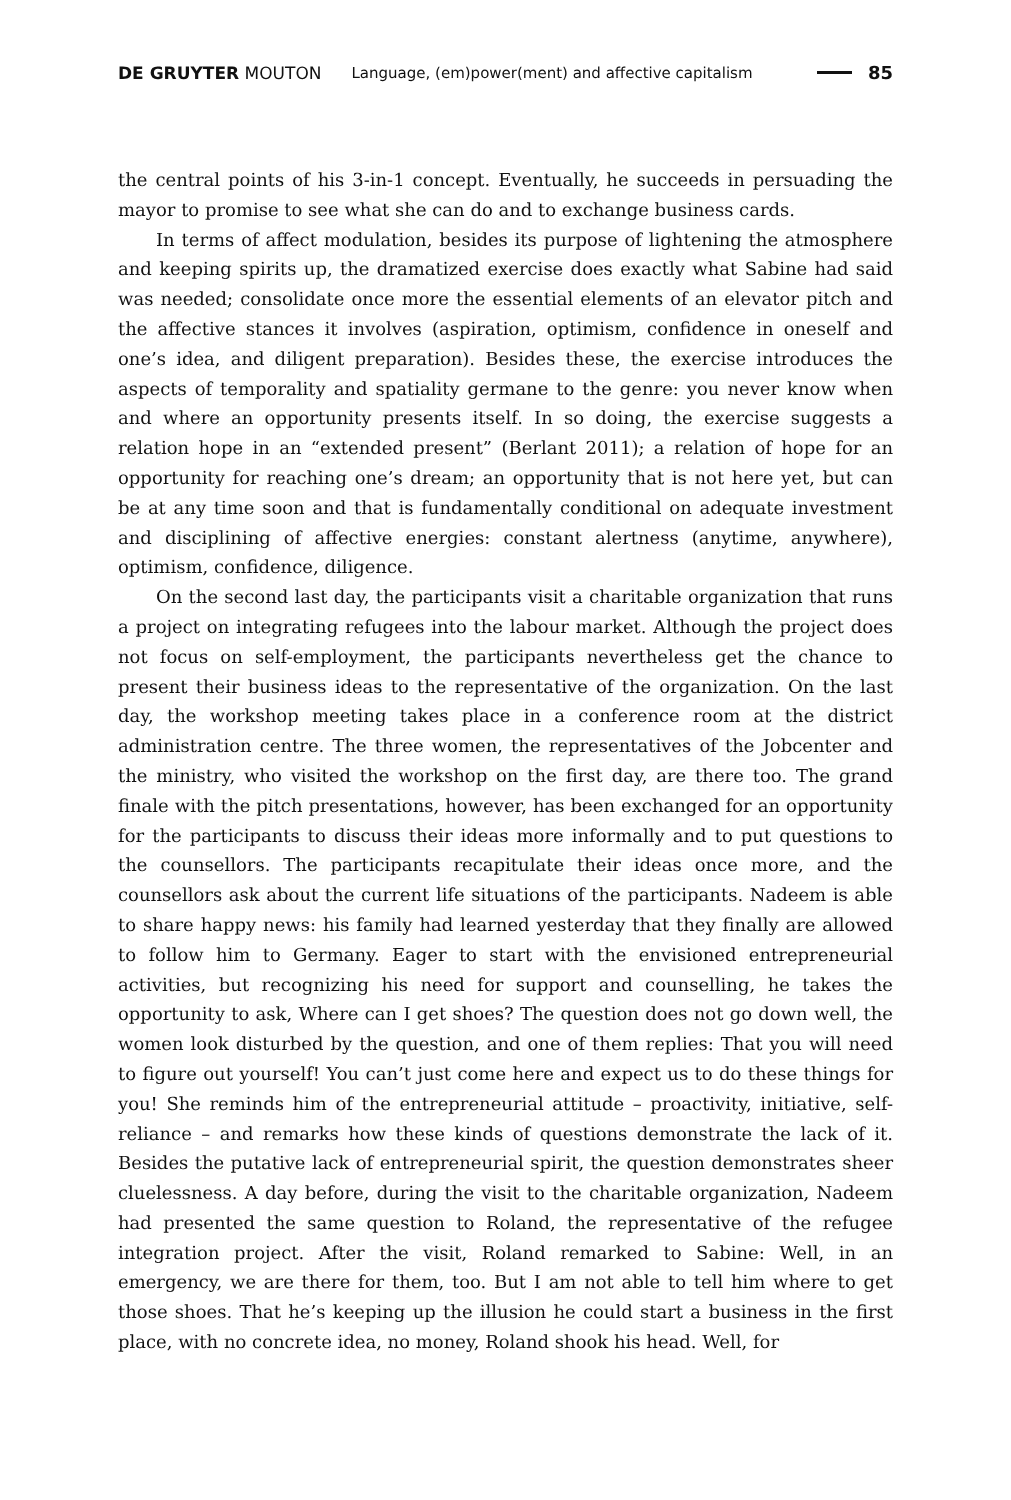DE GRUYTER MOUTON Language, (em)power(ment) and affective capitalism 85
the central points of his 3-in-1 concept. Eventually, he succeeds in persuading the mayor to promise to see what she can do and to exchange business cards.
In terms of affect modulation, besides its purpose of lightening the atmosphere and keeping spirits up, the dramatized exercise does exactly what Sabine had said was needed; consolidate once more the essential elements of an elevator pitch and the affective stances it involves (aspiration, optimism, confidence in oneself and one’s idea, and diligent preparation). Besides these, the exercise introduces the aspects of temporality and spatiality germane to the genre: you never know when and where an opportunity presents itself. In so doing, the exercise suggests a relation hope in an “extended present” (Berlant 2011); a relation of hope for an opportunity for reaching one’s dream; an opportunity that is not here yet, but can be at any time soon and that is fundamentally conditional on adequate investment and disciplining of affective energies: constant alertness (anytime, anywhere), optimism, confidence, diligence.
On the second last day, the participants visit a charitable organization that runs a project on integrating refugees into the labour market. Although the project does not focus on self-employment, the participants nevertheless get the chance to present their business ideas to the representative of the organization. On the last day, the workshop meeting takes place in a conference room at the district administration centre. The three women, the representatives of the Jobcenter and the ministry, who visited the workshop on the first day, are there too. The grand finale with the pitch presentations, however, has been exchanged for an opportunity for the participants to discuss their ideas more informally and to put questions to the counsellors. The participants recapitulate their ideas once more, and the counsellors ask about the current life situations of the participants. Nadeem is able to share happy news: his family had learned yesterday that they finally are allowed to follow him to Germany. Eager to start with the envisioned entrepreneurial activities, but recognizing his need for support and counselling, he takes the opportunity to ask, Where can I get shoes? The question does not go down well, the women look disturbed by the question, and one of them replies: That you will need to figure out yourself! You can’t just come here and expect us to do these things for you! She reminds him of the entrepreneurial attitude – proactivity, initiative, self-reliance – and remarks how these kinds of questions demonstrate the lack of it. Besides the putative lack of entrepreneurial spirit, the question demonstrates sheer cluelessness. A day before, during the visit to the charitable organization, Nadeem had presented the same question to Roland, the representative of the refugee integration project. After the visit, Roland remarked to Sabine: Well, in an emergency, we are there for them, too. But I am not able to tell him where to get those shoes. That he’s keeping up the illusion he could start a business in the first place, with no concrete idea, no money, Roland shook his head. Well, for